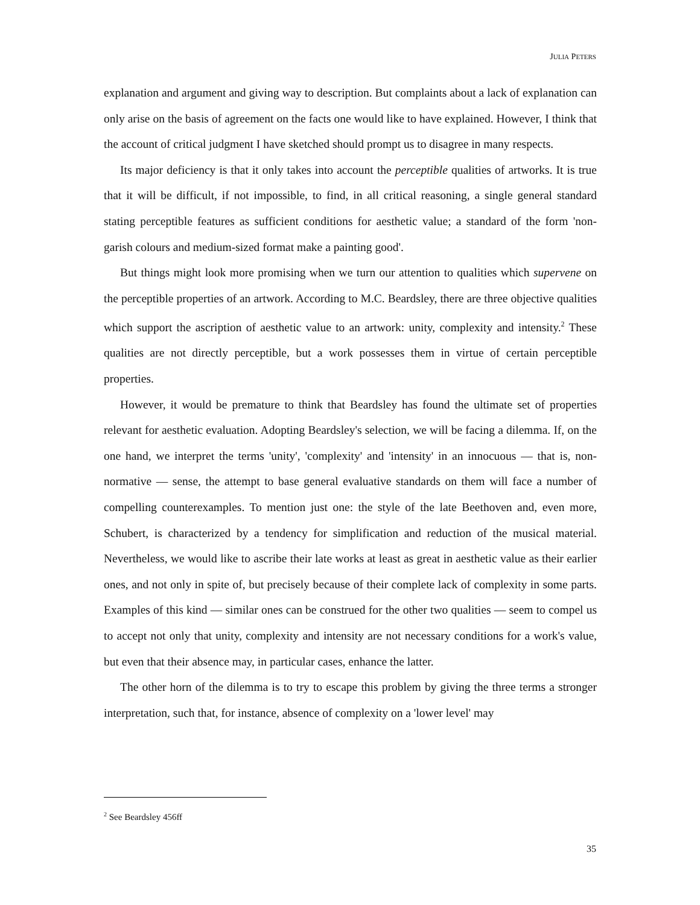JULIA PETERS
explanation and argument and giving way to description. But complaints about a lack of explanation can only arise on the basis of agreement on the facts one would like to have explained. However, I think that the account of critical judgment I have sketched should prompt us to disagree in many respects.
Its major deficiency is that it only takes into account the perceptible qualities of artworks. It is true that it will be difficult, if not impossible, to find, in all critical reasoning, a single general standard stating perceptible features as sufficient conditions for aesthetic value; a standard of the form 'non-garish colours and medium-sized format make a painting good'.
But things might look more promising when we turn our attention to qualities which supervene on the perceptible properties of an artwork. According to M.C. Beardsley, there are three objective qualities which support the ascription of aesthetic value to an artwork: unity, complexity and intensity.<sup>2</sup> These qualities are not directly perceptible, but a work possesses them in virtue of certain perceptible properties.
However, it would be premature to think that Beardsley has found the ultimate set of properties relevant for aesthetic evaluation. Adopting Beardsley's selection, we will be facing a dilemma. If, on the one hand, we interpret the terms 'unity', 'complexity' and 'intensity' in an innocuous — that is, non-normative — sense, the attempt to base general evaluative standards on them will face a number of compelling counterexamples. To mention just one: the style of the late Beethoven and, even more, Schubert, is characterized by a tendency for simplification and reduction of the musical material. Nevertheless, we would like to ascribe their late works at least as great in aesthetic value as their earlier ones, and not only in spite of, but precisely because of their complete lack of complexity in some parts. Examples of this kind — similar ones can be construed for the other two qualities — seem to compel us to accept not only that unity, complexity and intensity are not necessary conditions for a work's value, but even that their absence may, in particular cases, enhance the latter.
The other horn of the dilemma is to try to escape this problem by giving the three terms a stronger interpretation, such that, for instance, absence of complexity on a 'lower level' may
<sup>2</sup> See Beardsley 456ff
35